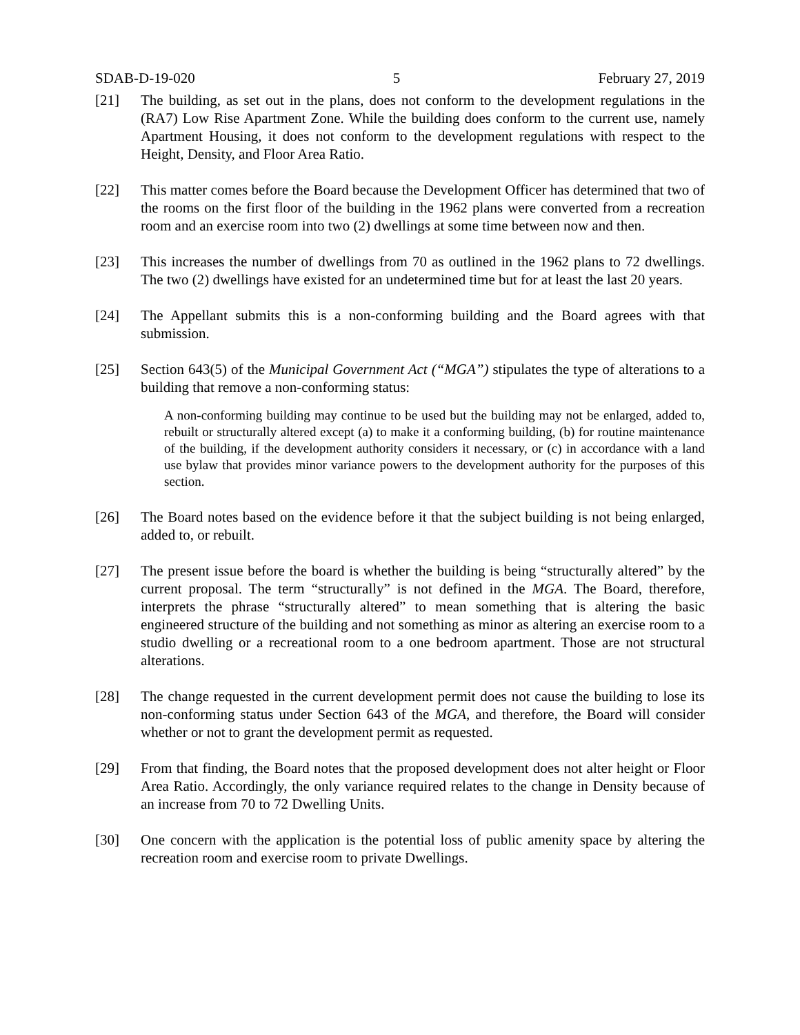SDAB-D-19-020 5 February 27, 2019
[21] The building, as set out in the plans, does not conform to the development regulations in the (RA7) Low Rise Apartment Zone. While the building does conform to the current use, namely Apartment Housing, it does not conform to the development regulations with respect to the Height, Density, and Floor Area Ratio.
[22] This matter comes before the Board because the Development Officer has determined that two of the rooms on the first floor of the building in the 1962 plans were converted from a recreation room and an exercise room into two (2) dwellings at some time between now and then.
[23] This increases the number of dwellings from 70 as outlined in the 1962 plans to 72 dwellings. The two (2) dwellings have existed for an undetermined time but for at least the last 20 years.
[24] The Appellant submits this is a non-conforming building and the Board agrees with that submission.
[25] Section 643(5) of the Municipal Government Act (“MGA”) stipulates the type of alterations to a building that remove a non-conforming status:
A non-conforming building may continue to be used but the building may not be enlarged, added to, rebuilt or structurally altered except (a) to make it a conforming building, (b) for routine maintenance of the building, if the development authority considers it necessary, or (c) in accordance with a land use bylaw that provides minor variance powers to the development authority for the purposes of this section.
[26] The Board notes based on the evidence before it that the subject building is not being enlarged, added to, or rebuilt.
[27] The present issue before the board is whether the building is being “structurally altered” by the current proposal. The term “structurally” is not defined in the MGA. The Board, therefore, interprets the phrase “structurally altered” to mean something that is altering the basic engineered structure of the building and not something as minor as altering an exercise room to a studio dwelling or a recreational room to a one bedroom apartment. Those are not structural alterations.
[28] The change requested in the current development permit does not cause the building to lose its non-conforming status under Section 643 of the MGA, and therefore, the Board will consider whether or not to grant the development permit as requested.
[29] From that finding, the Board notes that the proposed development does not alter height or Floor Area Ratio. Accordingly, the only variance required relates to the change in Density because of an increase from 70 to 72 Dwelling Units.
[30] One concern with the application is the potential loss of public amenity space by altering the recreation room and exercise room to private Dwellings.